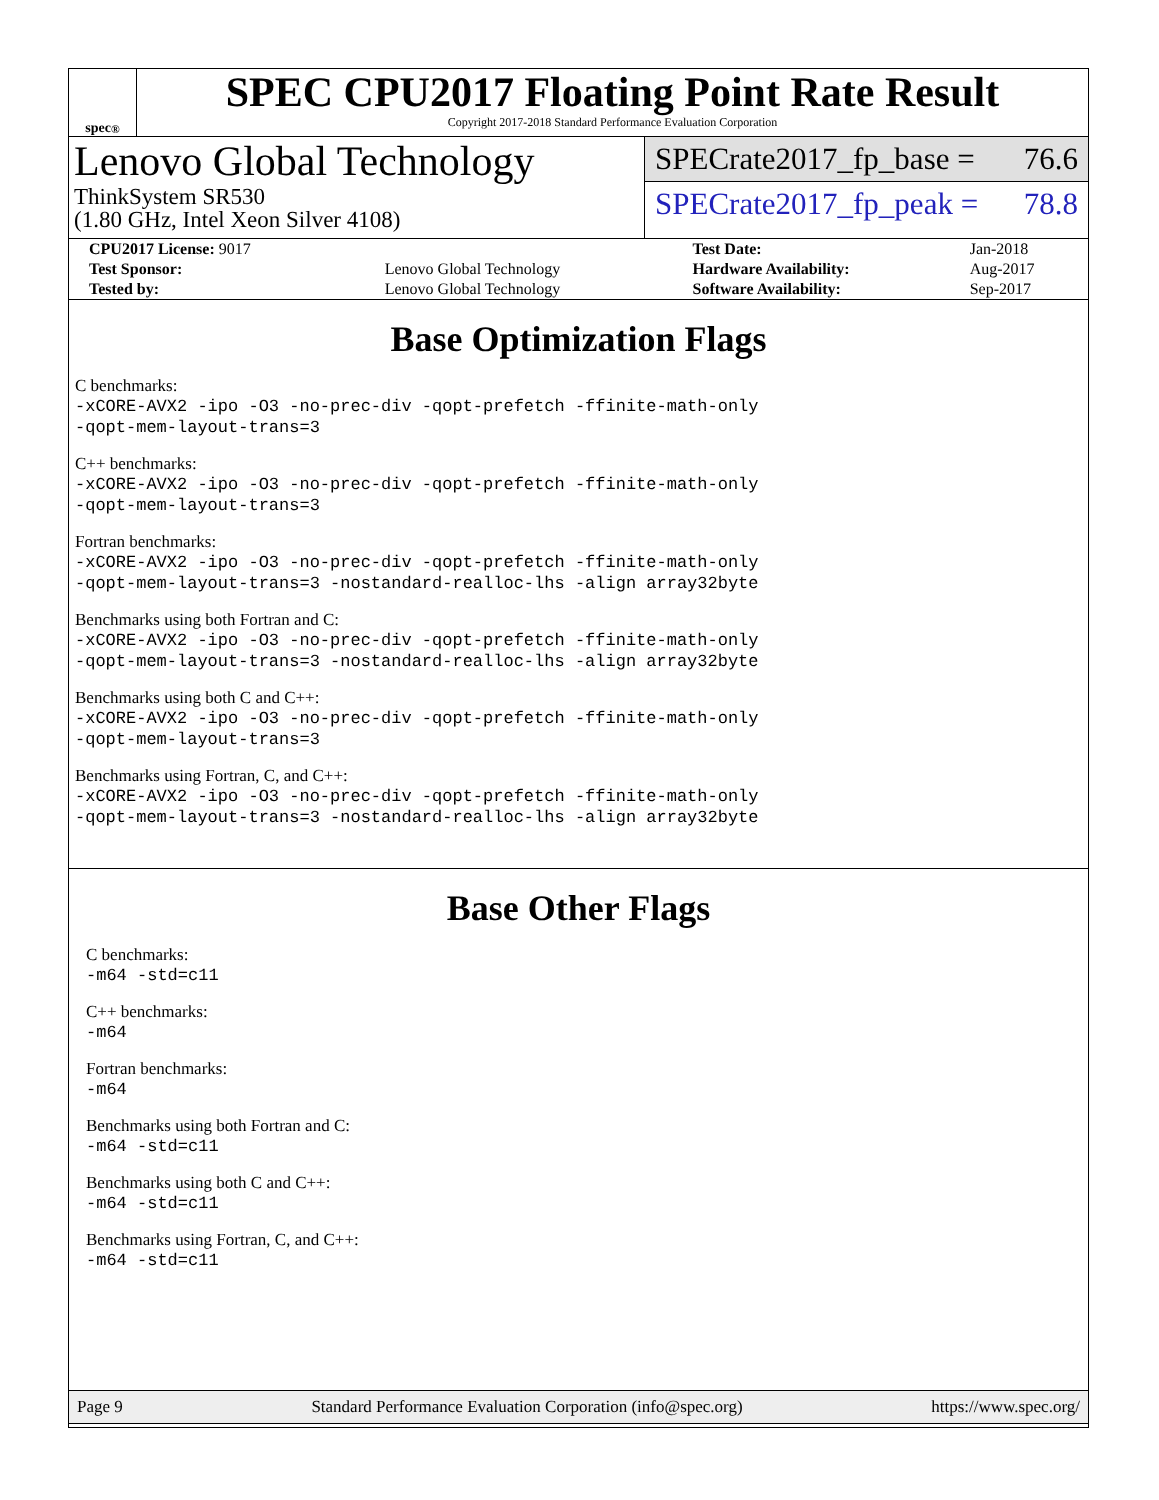spec<sup>®</sup>
SPEC CPU2017 Floating Point Rate Result
Copyright 2017-2018 Standard Performance Evaluation Corporation
Lenovo Global Technology
ThinkSystem SR530
(1.80 GHz, Intel Xeon Silver 4108)
SPECrate2017_fp_base = 76.6
SPECrate2017_fp_peak = 78.8
| CPU2017 License: 9017 | | Test Date: | Jan-2018 |
| Test Sponsor: | Lenovo Global Technology | Hardware Availability: | Aug-2017 |
| Tested by: | Lenovo Global Technology | Software Availability: | Sep-2017 |
Base Optimization Flags
C benchmarks:
-xCORE-AVX2 -ipo -O3 -no-prec-div -qopt-prefetch -ffinite-math-only
-qopt-mem-layout-trans=3
C++ benchmarks:
-xCORE-AVX2 -ipo -O3 -no-prec-div -qopt-prefetch -ffinite-math-only
-qopt-mem-layout-trans=3
Fortran benchmarks:
-xCORE-AVX2 -ipo -O3 -no-prec-div -qopt-prefetch -ffinite-math-only
-qopt-mem-layout-trans=3 -nostandard-realloc-lhs -align array32byte
Benchmarks using both Fortran and C:
-xCORE-AVX2 -ipo -O3 -no-prec-div -qopt-prefetch -ffinite-math-only
-qopt-mem-layout-trans=3 -nostandard-realloc-lhs -align array32byte
Benchmarks using both C and C++:
-xCORE-AVX2 -ipo -O3 -no-prec-div -qopt-prefetch -ffinite-math-only
-qopt-mem-layout-trans=3
Benchmarks using Fortran, C, and C++:
-xCORE-AVX2 -ipo -O3 -no-prec-div -qopt-prefetch -ffinite-math-only
-qopt-mem-layout-trans=3 -nostandard-realloc-lhs -align array32byte
Base Other Flags
C benchmarks:
-m64 -std=c11
C++ benchmarks:
-m64
Fortran benchmarks:
-m64
Benchmarks using both Fortran and C:
-m64 -std=c11
Benchmarks using both C and C++:
-m64 -std=c11
Benchmarks using Fortran, C, and C++:
-m64 -std=c11
Page 9 Standard Performance Evaluation Corporation (info@spec.org) https://www.spec.org/